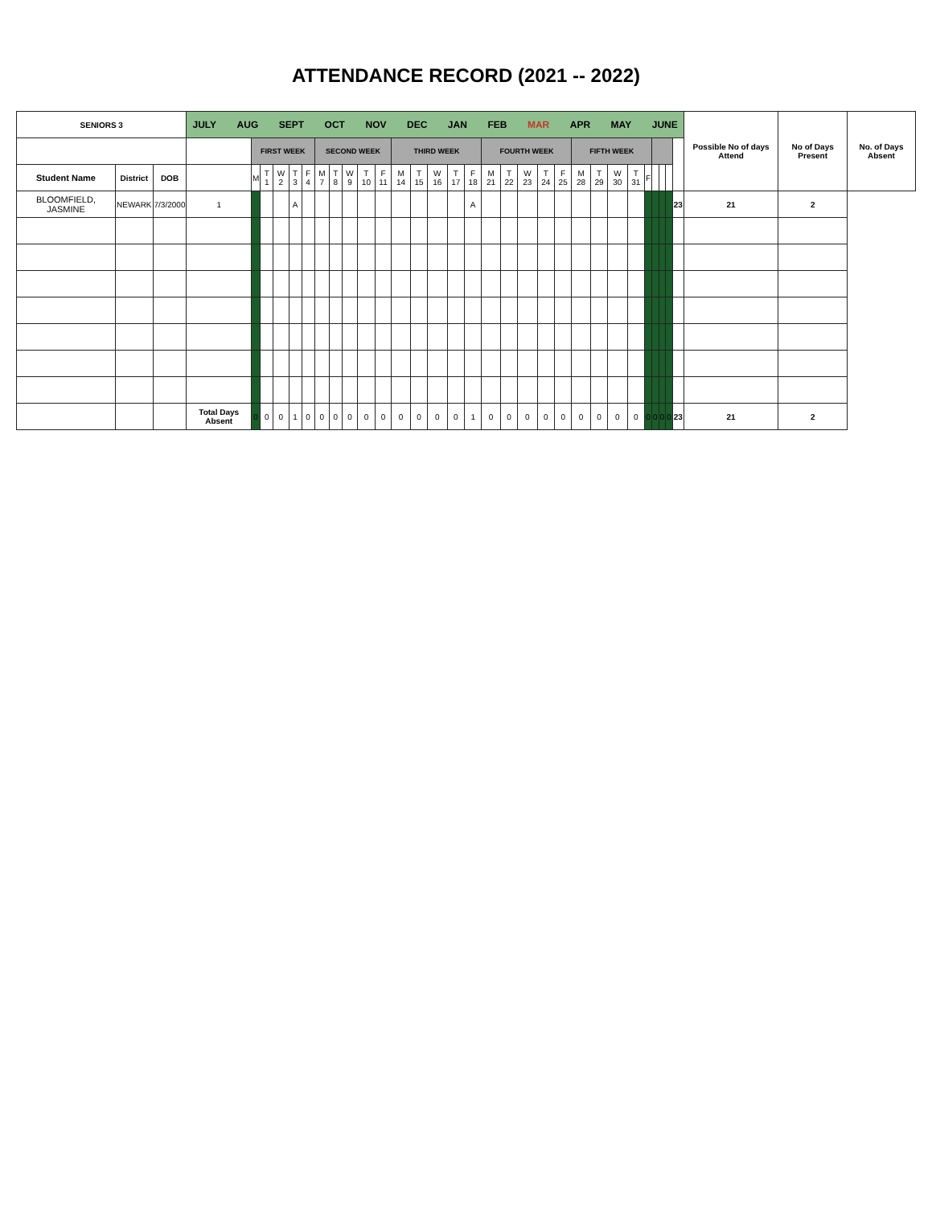ATTENDANCE RECORD (2021 -- 2022)
| SENIORS 3 | | | JULY AUG SEPT OCT NOV DEC JAN FEB MAR APR MAY JUNE | | | | | | | | | | | | | | | | | | | | | | | | | | | | | | Possible No of days Attend | No of Days Present | No. of Days Absent |
| --- | --- | --- | --- | --- | --- | --- | --- | --- | --- | --- | --- | --- | --- | --- | --- | --- | --- | --- | --- | --- | --- | --- | --- | --- | --- | --- | --- | --- | --- | --- | --- | --- | --- | --- | --- |
| | | | | FIRST WEEK | | | | | SECOND WEEK | | | | | THIRD WEEK | | | | | FOURTH WEEK | | | | | FIFTH WEEK | | | | | | | | | | | |
| Student Name | District | DOB | | M | T 1 | W 2 | T 3 | F 4 | M 7 | T 8 | W 9 | T 10 | F 11 | M 14 | T 15 | W 16 | T 17 | F 18 | M 21 | T 22 | W 23 | T 24 | F 25 | M 28 | T 29 | W 30 | T 31 | F | | | | | | | |
| BLOOMFIELD, JASMINE | NEWARK | 7/3/2000 | 1 | | | | A | | | | | | | | | | | A | | | | | | | | | | | | | | 23 | 21 | 2 | |
| | | | Total Days Absent | 0 | 0 | 0 | 1 | 0 | 0 | 0 | 0 | 0 | 0 | 0 | 0 | 0 | 0 | 1 | 0 | 0 | 0 | 0 | 0 | 0 | 0 | 0 | 0 | 0 | 0 | 0 | 0 | 23 | 21 | 2 | |